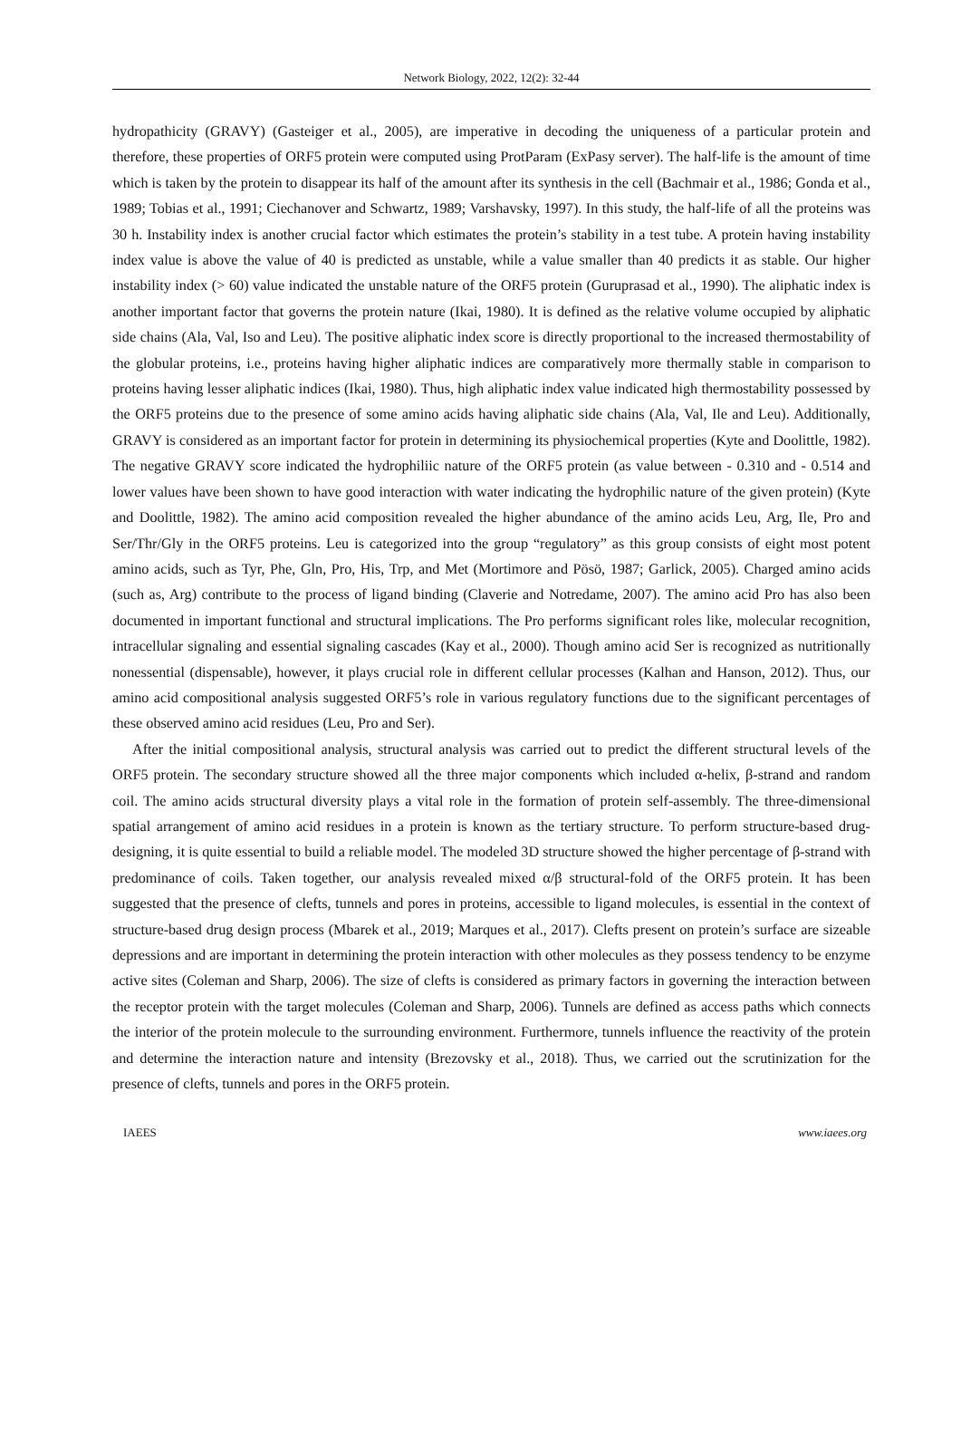Network Biology, 2022, 12(2): 32-44
hydropathicity (GRAVY) (Gasteiger et al., 2005), are imperative in decoding the uniqueness of a particular protein and therefore, these properties of ORF5 protein were computed using ProtParam (ExPasy server). The half-life is the amount of time which is taken by the protein to disappear its half of the amount after its synthesis in the cell (Bachmair et al., 1986; Gonda et al., 1989; Tobias et al., 1991; Ciechanover and Schwartz, 1989; Varshavsky, 1997). In this study, the half-life of all the proteins was 30 h. Instability index is another crucial factor which estimates the protein’s stability in a test tube. A protein having instability index value is above the value of 40 is predicted as unstable, while a value smaller than 40 predicts it as stable. Our higher instability index (> 60) value indicated the unstable nature of the ORF5 protein (Guruprasad et al., 1990). The aliphatic index is another important factor that governs the protein nature (Ikai, 1980). It is defined as the relative volume occupied by aliphatic side chains (Ala, Val, Iso and Leu). The positive aliphatic index score is directly proportional to the increased thermostability of the globular proteins, i.e., proteins having higher aliphatic indices are comparatively more thermally stable in comparison to proteins having lesser aliphatic indices (Ikai, 1980). Thus, high aliphatic index value indicated high thermostability possessed by the ORF5 proteins due to the presence of some amino acids having aliphatic side chains (Ala, Val, Ile and Leu). Additionally, GRAVY is considered as an important factor for protein in determining its physiochemical properties (Kyte and Doolittle, 1982). The negative GRAVY score indicated the hydrophiliic nature of the ORF5 protein (as value between - 0.310 and - 0.514 and lower values have been shown to have good interaction with water indicating the hydrophilic nature of the given protein) (Kyte and Doolittle, 1982). The amino acid composition revealed the higher abundance of the amino acids Leu, Arg, Ile, Pro and Ser/Thr/Gly in the ORF5 proteins. Leu is categorized into the group “regulatory” as this group consists of eight most potent amino acids, such as Tyr, Phe, Gln, Pro, His, Trp, and Met (Mortimore and Pösö, 1987; Garlick, 2005). Charged amino acids (such as, Arg) contribute to the process of ligand binding (Claverie and Notredame, 2007). The amino acid Pro has also been documented in important functional and structural implications. The Pro performs significant roles like, molecular recognition, intracellular signaling and essential signaling cascades (Kay et al., 2000). Though amino acid Ser is recognized as nutritionally nonessential (dispensable), however, it plays crucial role in different cellular processes (Kalhan and Hanson, 2012). Thus, our amino acid compositional analysis suggested ORF5’s role in various regulatory functions due to the significant percentages of these observed amino acid residues (Leu, Pro and Ser).
After the initial compositional analysis, structural analysis was carried out to predict the different structural levels of the ORF5 protein. The secondary structure showed all the three major components which included α-helix, β-strand and random coil. The amino acids structural diversity plays a vital role in the formation of protein self-assembly. The three-dimensional spatial arrangement of amino acid residues in a protein is known as the tertiary structure. To perform structure-based drug-designing, it is quite essential to build a reliable model. The modeled 3D structure showed the higher percentage of β-strand with predominance of coils. Taken together, our analysis revealed mixed α/β structural-fold of the ORF5 protein. It has been suggested that the presence of clefts, tunnels and pores in proteins, accessible to ligand molecules, is essential in the context of structure-based drug design process (Mbarek et al., 2019; Marques et al., 2017). Clefts present on protein’s surface are sizeable depressions and are important in determining the protein interaction with other molecules as they possess tendency to be enzyme active sites (Coleman and Sharp, 2006). The size of clefts is considered as primary factors in governing the interaction between the receptor protein with the target molecules (Coleman and Sharp, 2006). Tunnels are defined as access paths which connects the interior of the protein molecule to the surrounding environment. Furthermore, tunnels influence the reactivity of the protein and determine the interaction nature and intensity (Brezovsky et al., 2018). Thus, we carried out the scrutinization for the presence of clefts, tunnels and pores in the ORF5 protein.
IAEES www.iaees.org